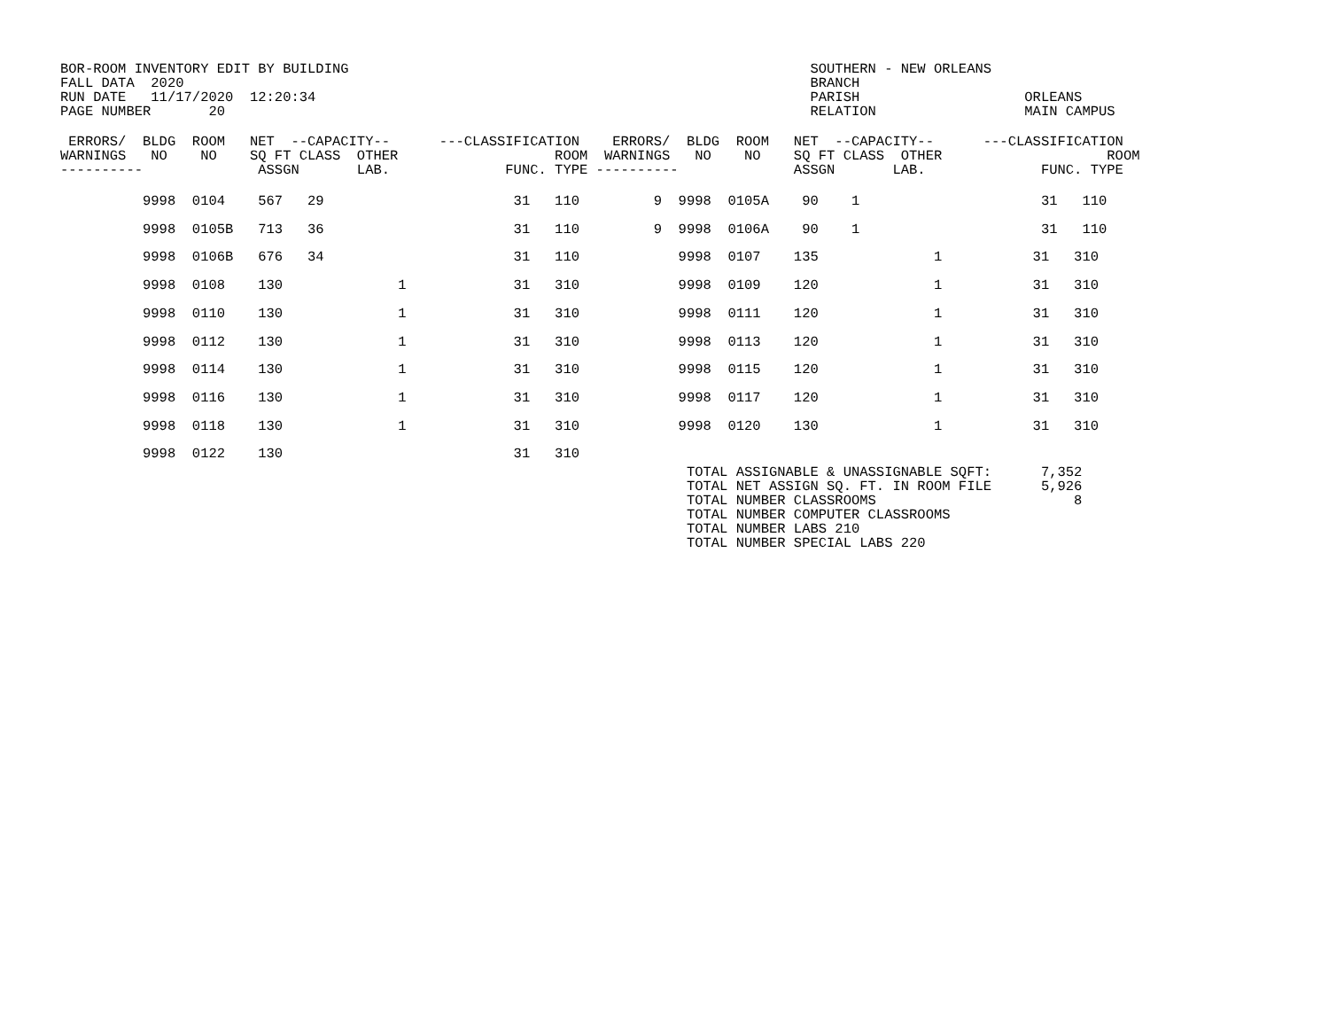BOR-ROOM INVENTORY EDIT BY BUILDING                                                        SOUTHERN - NEW ORLEANS
FALL DATA  2020                                                                            BRANCH
RUN DATE   11/17/2020  12:20:34                                                            PARISH                    ORLEANS
PAGE NUMBER       20                                                                       RELATION                  MAIN CAMPUS
 ERRORS/  BLDG  ROOM   NET  --CAPACITY--      ---CLASSIFICATION    ERRORS/  BLDG  ROOM   NET  --CAPACITY--      ---CLASSIFICATION
WARNINGS   NO    NO    SQ FT CLASS  OTHER                   ROOM  WARNINGS   NO    NO    SQ FT CLASS  OTHER                    ROOM
----------              ASSGN       LAB.              FUNC. TYPE ----------              ASSGN       LAB.              FUNC. TYPE
          9998  0104    567   29                       31   110         9  9998  0105A    90    1                      31   110
          9998  0105B   713   36                       31   110         9  9998  0106A    90    1                      31   110
          9998  0106B   676   34                       31   110            9998  0107    135              1           31   310
          9998  0108    130              1             31   310            9998  0109    120              1           31   310
          9998  0110    130              1             31   310            9998  0111    120              1           31   310
          9998  0112    130              1             31   310            9998  0113    120              1           31   310
          9998  0114    130              1             31   310            9998  0115    120              1           31   310
          9998  0116    130              1             31   310            9998  0117    120              1           31   310
          9998  0118    130              1             31   310            9998  0120    130              1           31   310
          9998  0122    130                            31   310
                                                                            TOTAL ASSIGNABLE & UNASSIGNABLE SQFT:      7,352
                                                                            TOTAL NET ASSIGN SQ. FT. IN ROOM FILE      5,926
                                                                            TOTAL NUMBER CLASSROOMS                        8
                                                                            TOTAL NUMBER COMPUTER CLASSROOMS
                                                                            TOTAL NUMBER LABS 210
                                                                            TOTAL NUMBER SPECIAL LABS 220